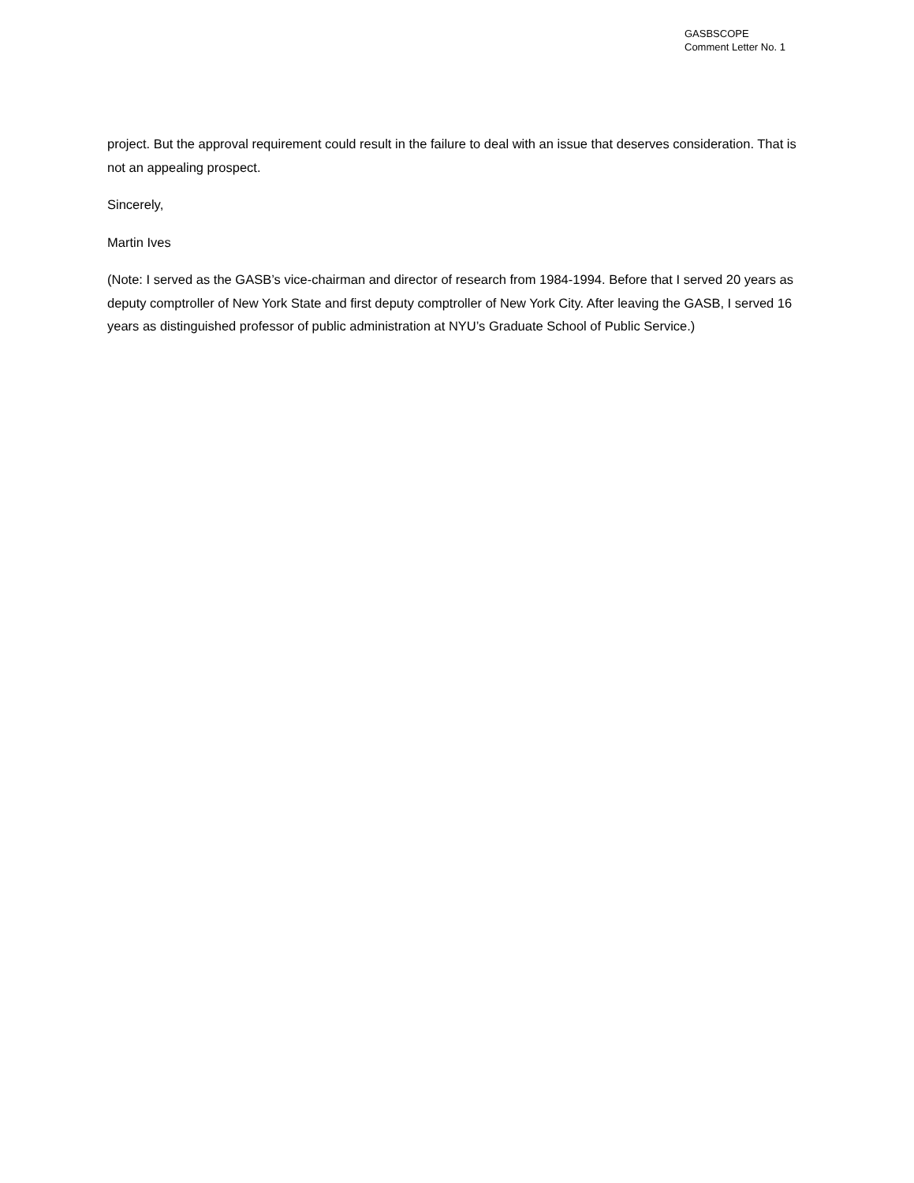GASBSCOPE
Comment Letter No. 1
project. But the approval requirement could result in the failure to deal with an issue that deserves consideration. That is not an appealing prospect.
Sincerely,
Martin Ives
(Note: I served as the GASB’s vice-chairman and director of research from 1984-1994. Before that I served 20 years as deputy comptroller of New York State and first deputy comptroller of New York City. After leaving the GASB, I served 16 years as distinguished professor of public administration at NYU’s Graduate School of Public Service.)